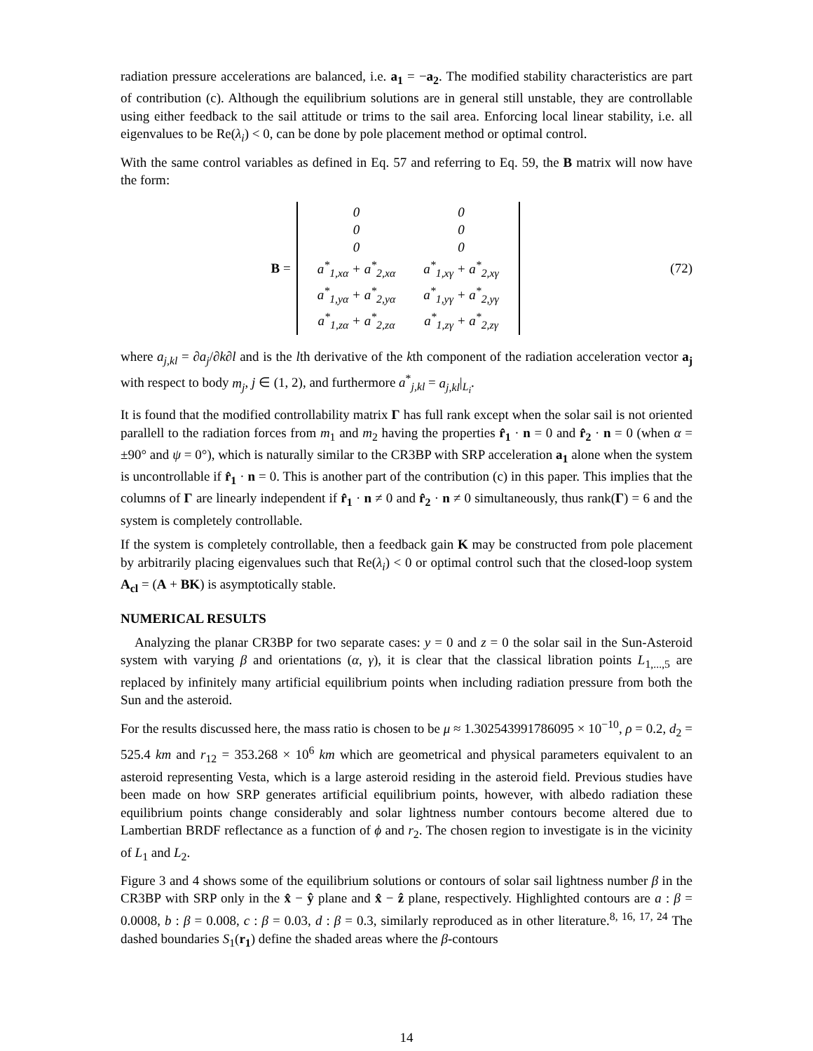radiation pressure accelerations are balanced, i.e. a<sub>1</sub> = −a<sub>2</sub>. The modified stability characteristics are part of contribution (c). Although the equilibrium solutions are in general still unstable, they are controllable using either feedback to the sail attitude or trims to the sail area. Enforcing local linear stability, i.e. all eigenvalues to be Re(λ<sub>i</sub>) < 0, can be done by pole placement method or optimal control.
With the same control variables as defined in Eq. 57 and referring to Eq. 59, the B matrix will now have the form:
B =
| 0 | 0 |
| 0 | 0 |
| 0 | 0 |
| a<sup>*</sup><sub>1,xα</sub> + a<sup>*</sup><sub>2,xα</sub> | a<sup>*</sup><sub>1,xγ</sub> + a<sup>*</sup><sub>2,xγ</sub> |
| a<sup>*</sup><sub>1,yα</sub> + a<sup>*</sup><sub>2,yα</sub> | a<sup>*</sup><sub>1,yγ</sub> + a<sup>*</sup><sub>2,yγ</sub> |
| a<sup>*</sup><sub>1,zα</sub> + a<sup>*</sup><sub>2,zα</sub> | a<sup>*</sup><sub>1,zγ</sub> + a<sup>*</sup><sub>2,zγ</sub> |
(72)
where a<sub>j,kl</sub> = ∂a<sub>j</sub>/∂k∂l and is the lth derivative of the kth component of the radiation acceleration vector a<sub>j</sub> with respect to body m<sub>j</sub>, j ∈ (1, 2), and furthermore a<sup>*</sup><sub>j,kl</sub> = a<sub>j,kl</sub>|<sub>L<sub>i</sub></sub>.
It is found that the modified controllability matrix Γ has full rank except when the solar sail is not oriented parallell to the radiation forces from m<sub>1</sub> and m<sub>2</sub> having the properties r̂<sub>1</sub> · n = 0 and r̂<sub>2</sub> · n = 0 (when α = ±90° and ψ = 0°), which is naturally similar to the CR3BP with SRP acceleration a<sub>1</sub> alone when the system is uncontrollable if r̂<sub>1</sub> · n = 0. This is another part of the contribution (c) in this paper. This implies that the columns of Γ are linearly independent if r̂<sub>1</sub> · n ≠ 0 and r̂<sub>2</sub> · n ≠ 0 simultaneously, thus rank(Γ) = 6 and the system is completely controllable.
If the system is completely controllable, then a feedback gain K may be constructed from pole placement by arbitrarily placing eigenvalues such that Re(λ<sub>i</sub>) < 0 or optimal control such that the closed-loop system A<sub>cl</sub> = (A + BK) is asymptotically stable.
NUMERICAL RESULTS
Analyzing the planar CR3BP for two separate cases: y = 0 and z = 0 the solar sail in the Sun-Asteroid system with varying β and orientations (α, γ), it is clear that the classical libration points L<sub>1,...,5</sub> are replaced by infinitely many artificial equilibrium points when including radiation pressure from both the Sun and the asteroid.
For the results discussed here, the mass ratio is chosen to be μ ≈ 1.302543991786095 × 10<sup>−10</sup>, ρ = 0.2, d<sub>2</sub> = 525.4 km and r<sub>12</sub> = 353.268 × 10<sup>6</sup> km which are geometrical and physical parameters equivalent to an asteroid representing Vesta, which is a large asteroid residing in the asteroid field. Previous studies have been made on how SRP generates artificial equilibrium points, however, with albedo radiation these equilibrium points change considerably and solar lightness number contours become altered due to Lambertian BRDF reflectance as a function of ϕ and r<sub>2</sub>. The chosen region to investigate is in the vicinity of L<sub>1</sub> and L<sub>2</sub>.
Figure 3 and 4 shows some of the equilibrium solutions or contours of solar sail lightness number β in the CR3BP with SRP only in the x̂ − ŷ plane and x̂ − ẑ plane, respectively. Highlighted contours are a : β = 0.0008, b : β = 0.008, c : β = 0.03, d : β = 0.3, similarly reproduced as in other literature.<sup>8, 16, 17, 24</sup> The dashed boundaries S<sub>1</sub>(r<sub>1</sub>) define the shaded areas where the β-contours
14